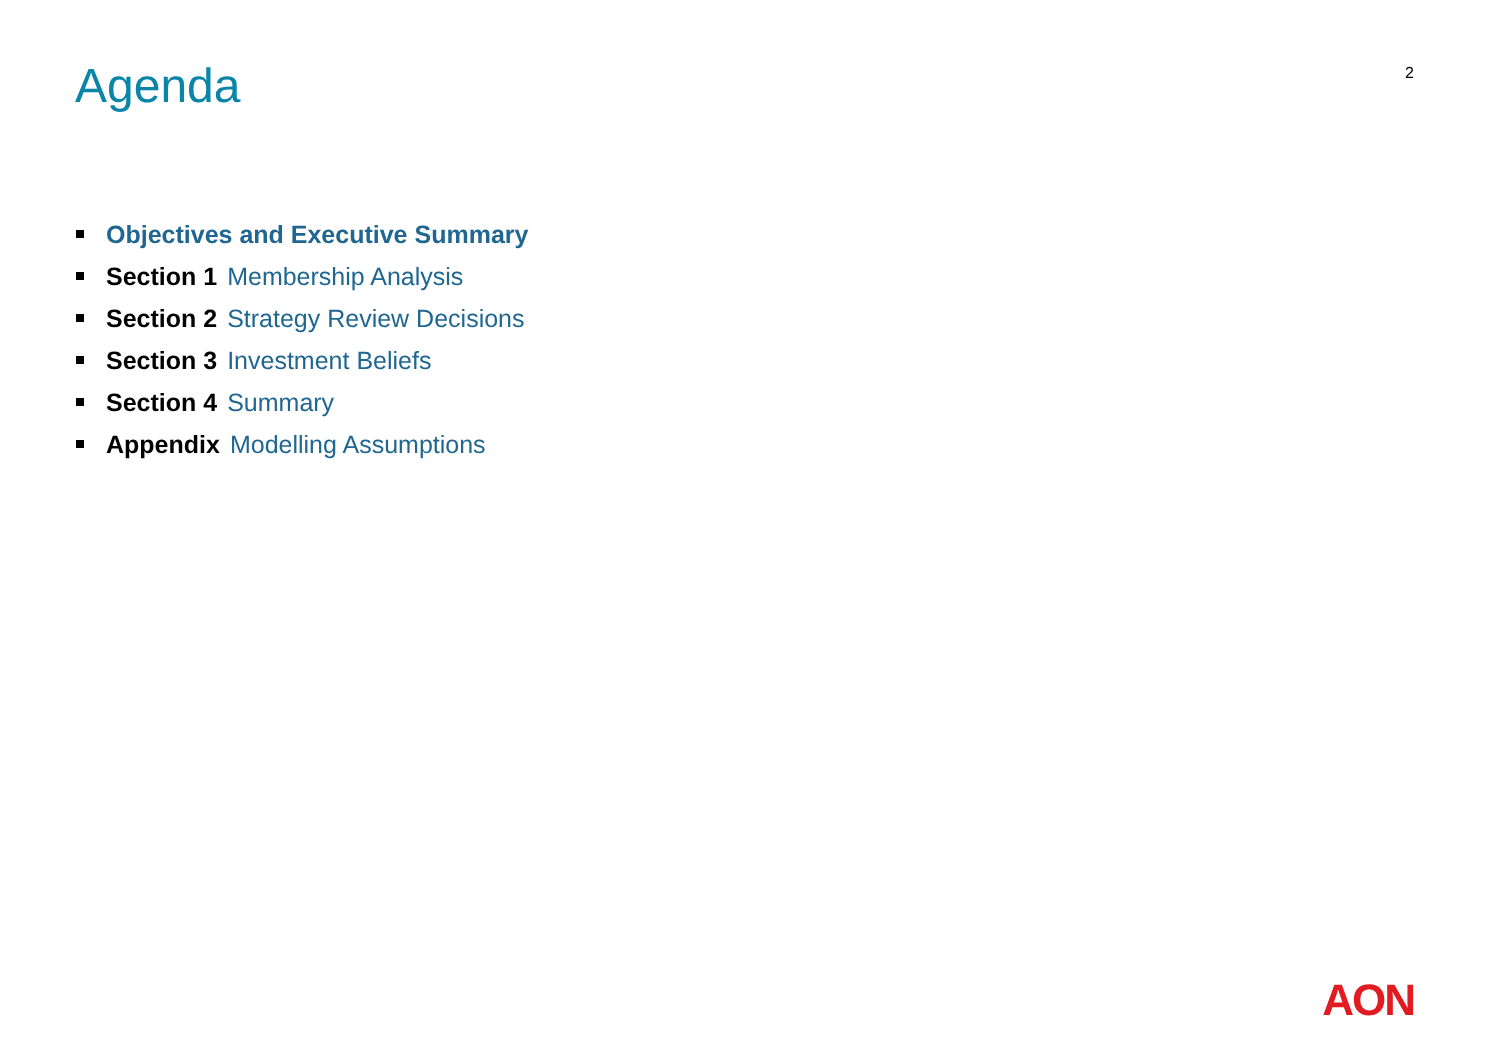Agenda
2
Objectives and Executive Summary
Section 1 Membership Analysis
Section 2 Strategy Review Decisions
Section 3 Investment Beliefs
Section 4 Summary
Appendix Modelling Assumptions
AON